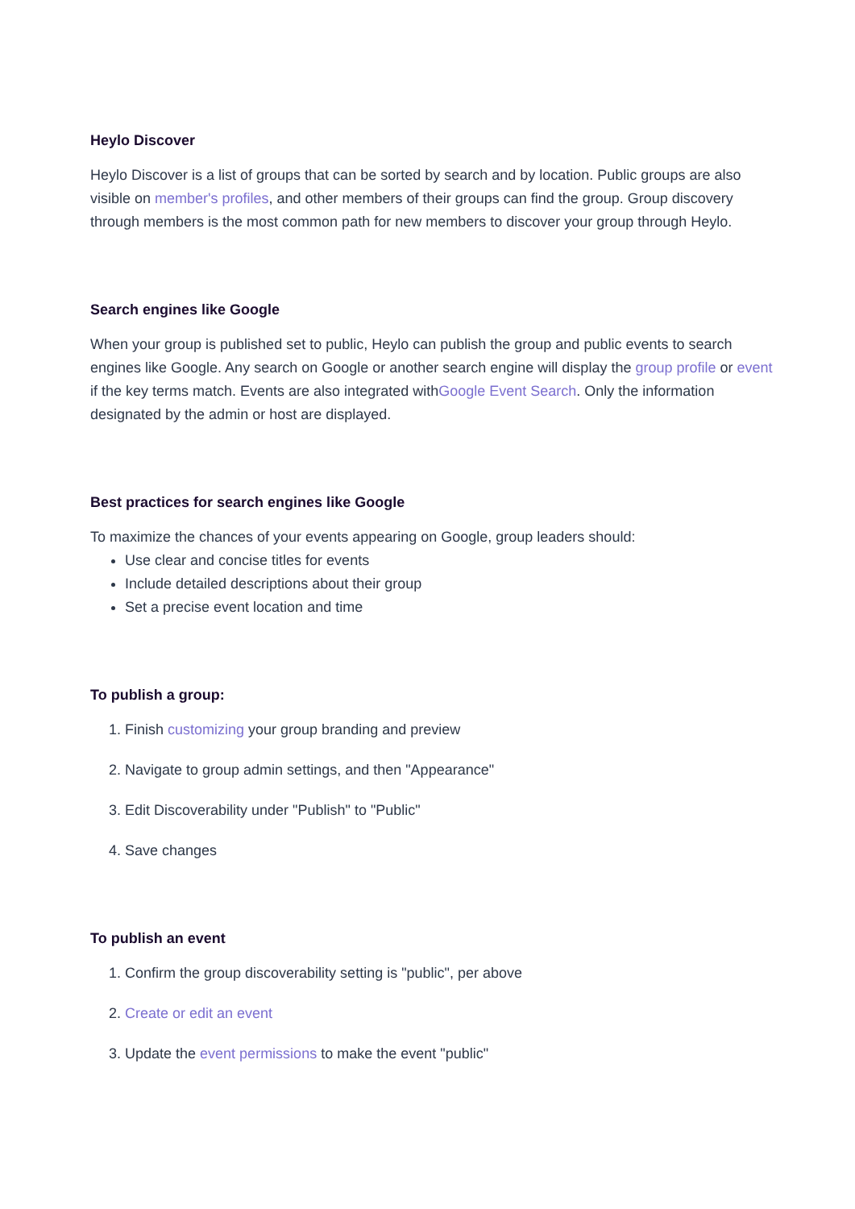Heylo Discover
Heylo Discover is a list of groups that can be sorted by search and by location. Public groups are also visible on member's profiles, and other members of their groups can find the group. Group discovery through members is the most common path for new members to discover your group through Heylo.
Search engines like Google
When your group is published set to public, Heylo can publish the group and public events to search engines like Google. Any search on Google or another search engine will display the group profile or event if the key terms match. Events are also integrated withGoogle Event Search. Only the information designated by the admin or host are displayed.
Best practices for search engines like Google
To maximize the chances of your events appearing on Google, group leaders should:
Use clear and concise titles for events
Include detailed descriptions about their group
Set a precise event location and time
To publish a group:
1. Finish customizing your group branding and preview
2. Navigate to group admin settings, and then "Appearance"
3. Edit Discoverability under "Publish" to "Public"
4. Save changes
To publish an event
1. Confirm the group discoverability setting is "public", per above
2. Create or edit an event
3. Update the event permissions to make the event "public"